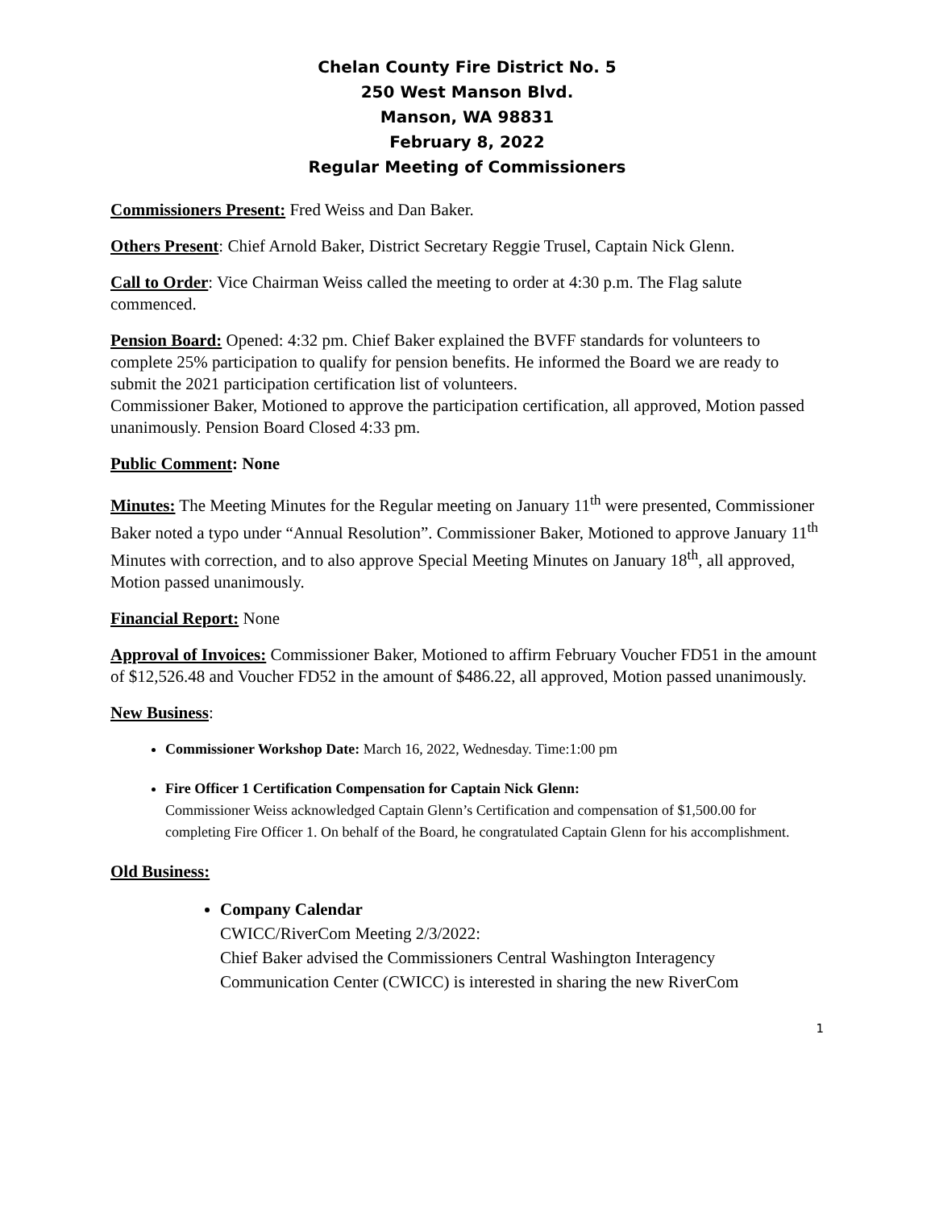Chelan County Fire District No. 5
250 West Manson Blvd.
Manson, WA 98831
February 8, 2022
Regular Meeting of Commissioners
Commissioners Present: Fred Weiss and Dan Baker.
Others Present: Chief Arnold Baker, District Secretary Reggie Trusel, Captain Nick Glenn.
Call to Order: Vice Chairman Weiss called the meeting to order at 4:30 p.m. The Flag salute commenced.
Pension Board: Opened: 4:32 pm. Chief Baker explained the BVFF standards for volunteers to complete 25% participation to qualify for pension benefits. He informed the Board we are ready to submit the 2021 participation certification list of volunteers.
Commissioner Baker, Motioned to approve the participation certification, all approved, Motion passed unanimously. Pension Board Closed 4:33 pm.
Public Comment: None
Minutes: The Meeting Minutes for the Regular meeting on January 11<sup>th</sup> were presented, Commissioner Baker noted a typo under “Annual Resolution”. Commissioner Baker, Motioned to approve January 11<sup>th</sup> Minutes with correction, and to also approve Special Meeting Minutes on January 18<sup>th</sup>, all approved, Motion passed unanimously.
Financial Report: None
Approval of Invoices: Commissioner Baker, Motioned to affirm February Voucher FD51 in the amount of $12,526.48 and Voucher FD52 in the amount of $486.22, all approved, Motion passed unanimously.
New Business:
Commissioner Workshop Date: March 16, 2022, Wednesday. Time:1:00 pm
Fire Officer 1 Certification Compensation for Captain Nick Glenn:
Commissioner Weiss acknowledged Captain Glenn’s Certification and compensation of $1,500.00 for completing Fire Officer 1. On behalf of the Board, he congratulated Captain Glenn for his accomplishment.
Old Business:
Company Calendar
CWICC/RiverCom Meeting 2/3/2022:
Chief Baker advised the Commissioners Central Washington Interagency Communication Center (CWICC) is interested in sharing the new RiverCom
1